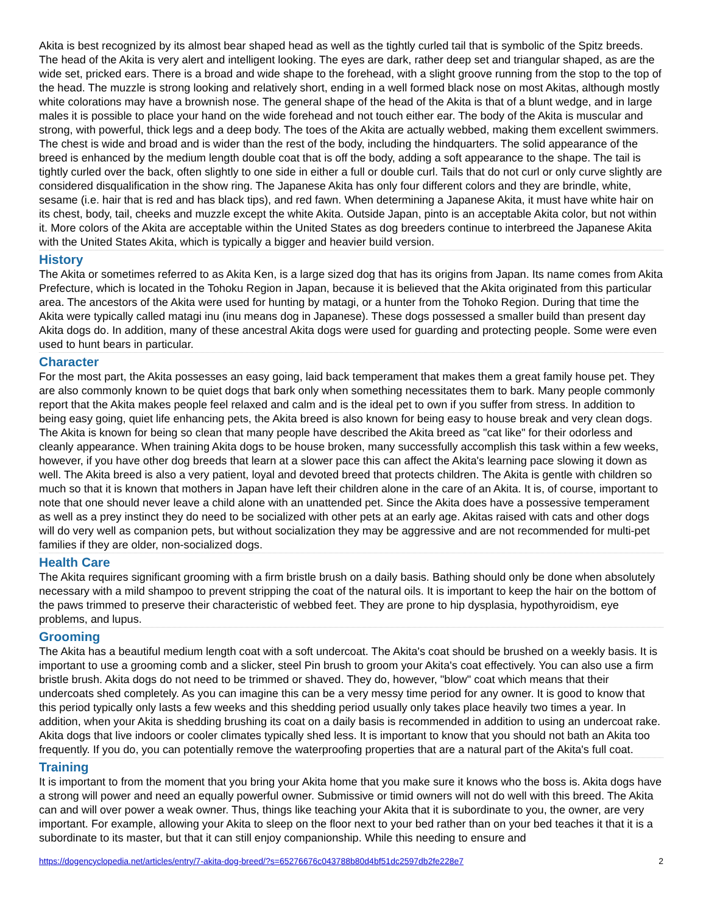Akita is best recognized by its almost bear shaped head as well as the tightly curled tail that is symbolic of the Spitz breeds. The head of the Akita is very alert and intelligent looking. The eyes are dark, rather deep set and triangular shaped, as are the wide set, pricked ears. There is a broad and wide shape to the forehead, with a slight groove running from the stop to the top of the head. The muzzle is strong looking and relatively short, ending in a well formed black nose on most Akitas, although mostly white colorations may have a brownish nose. The general shape of the head of the Akita is that of a blunt wedge, and in large males it is possible to place your hand on the wide forehead and not touch either ear. The body of the Akita is muscular and strong, with powerful, thick legs and a deep body. The toes of the Akita are actually webbed, making them excellent swimmers. The chest is wide and broad and is wider than the rest of the body, including the hindquarters. The solid appearance of the breed is enhanced by the medium length double coat that is off the body, adding a soft appearance to the shape. The tail is tightly curled over the back, often slightly to one side in either a full or double curl. Tails that do not curl or only curve slightly are considered disqualification in the show ring. The Japanese Akita has only four different colors and they are brindle, white, sesame (i.e. hair that is red and has black tips), and red fawn. When determining a Japanese Akita, it must have white hair on its chest, body, tail, cheeks and muzzle except the white Akita. Outside Japan, pinto is an acceptable Akita color, but not within it. More colors of the Akita are acceptable within the United States as dog breeders continue to interbreed the Japanese Akita with the United States Akita, which is typically a bigger and heavier build version.
History
The Akita or sometimes referred to as Akita Ken, is a large sized dog that has its origins from Japan. Its name comes from Akita Prefecture, which is located in the Tohoku Region in Japan, because it is believed that the Akita originated from this particular area. The ancestors of the Akita were used for hunting by matagi, or a hunter from the Tohoko Region. During that time the Akita were typically called matagi inu (inu means dog in Japanese). These dogs possessed a smaller build than present day Akita dogs do. In addition, many of these ancestral Akita dogs were used for guarding and protecting people. Some were even used to hunt bears in particular.
Character
For the most part, the Akita possesses an easy going, laid back temperament that makes them a great family house pet. They are also commonly known to be quiet dogs that bark only when something necessitates them to bark. Many people commonly report that the Akita makes people feel relaxed and calm and is the ideal pet to own if you suffer from stress. In addition to being easy going, quiet life enhancing pets, the Akita breed is also known for being easy to house break and very clean dogs. The Akita is known for being so clean that many people have described the Akita breed as "cat like" for their odorless and cleanly appearance. When training Akita dogs to be house broken, many successfully accomplish this task within a few weeks, however, if you have other dog breeds that learn at a slower pace this can affect the Akita's learning pace slowing it down as well. The Akita breed is also a very patient, loyal and devoted breed that protects children. The Akita is gentle with children so much so that it is known that mothers in Japan have left their children alone in the care of an Akita. It is, of course, important to note that one should never leave a child alone with an unattended pet. Since the Akita does have a possessive temperament as well as a prey instinct they do need to be socialized with other pets at an early age. Akitas raised with cats and other dogs will do very well as companion pets, but without socialization they may be aggressive and are not recommended for multi-pet families if they are older, non-socialized dogs.
Health Care
The Akita requires significant grooming with a firm bristle brush on a daily basis. Bathing should only be done when absolutely necessary with a mild shampoo to prevent stripping the coat of the natural oils. It is important to keep the hair on the bottom of the paws trimmed to preserve their characteristic of webbed feet. They are prone to hip dysplasia, hypothyroidism, eye problems, and lupus.
Grooming
The Akita has a beautiful medium length coat with a soft undercoat. The Akita's coat should be brushed on a weekly basis. It is important to use a grooming comb and a slicker, steel Pin brush to groom your Akita's coat effectively. You can also use a firm bristle brush. Akita dogs do not need to be trimmed or shaved. They do, however, "blow" coat which means that their undercoats shed completely. As you can imagine this can be a very messy time period for any owner. It is good to know that this period typically only lasts a few weeks and this shedding period usually only takes place heavily two times a year. In addition, when your Akita is shedding brushing its coat on a daily basis is recommended in addition to using an undercoat rake. Akita dogs that live indoors or cooler climates typically shed less. It is important to know that you should not bath an Akita too frequently. If you do, you can potentially remove the waterproofing properties that are a natural part of the Akita's full coat.
Training
It is important to from the moment that you bring your Akita home that you make sure it knows who the boss is. Akita dogs have a strong will power and need an equally powerful owner. Submissive or timid owners will not do well with this breed. The Akita can and will over power a weak owner. Thus, things like teaching your Akita that it is subordinate to you, the owner, are very important. For example, allowing your Akita to sleep on the floor next to your bed rather than on your bed teaches it that it is a subordinate to its master, but that it can still enjoy companionship. While this needing to ensure and
https://dogencyclopedia.net/articles/entry/7-akita-dog-breed/?s=65276676c043788b80d4bf51dc2597db2fe228e7 2